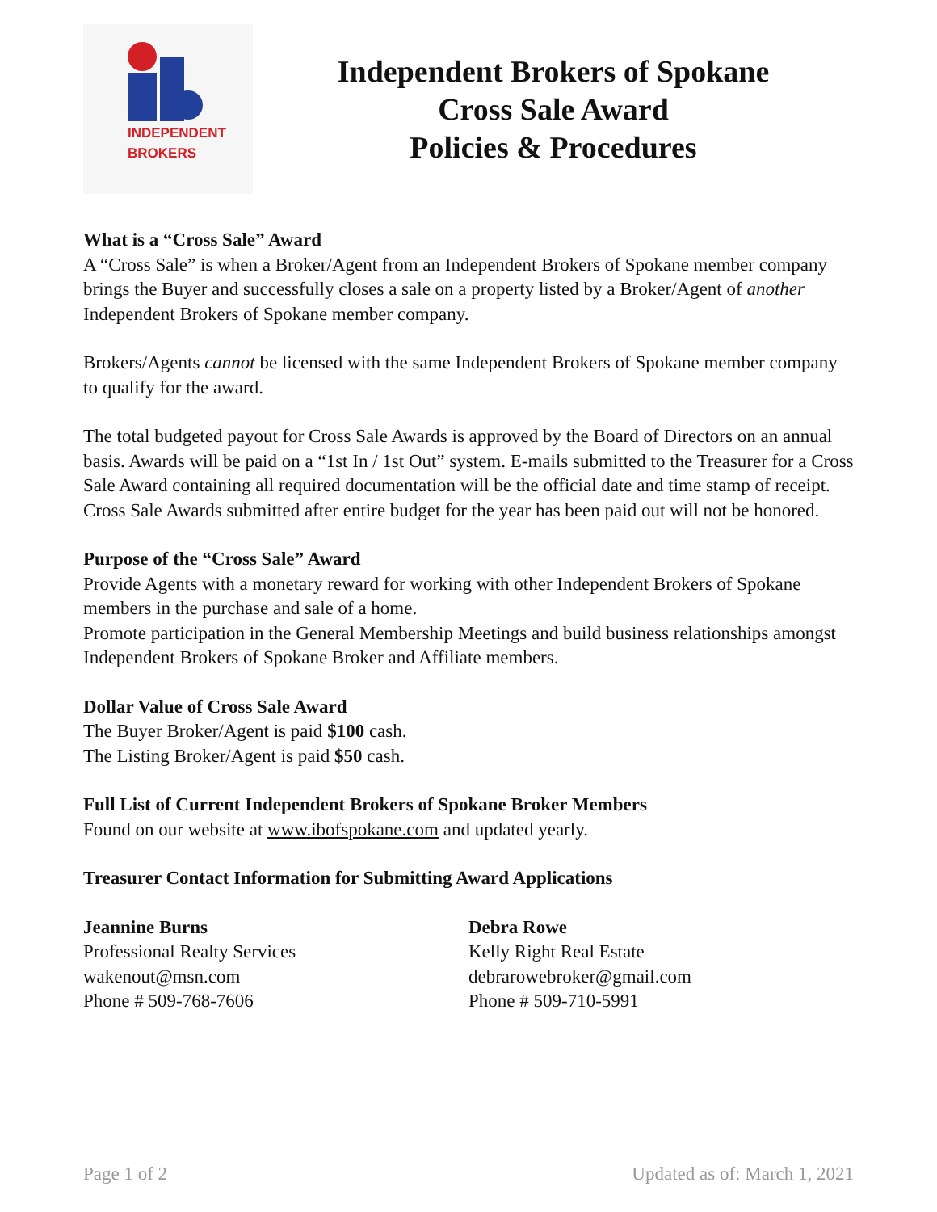INDEPENDENT
BROKERS
Independent Brokers of Spokane
Cross Sale Award
Policies & Procedures
What is a “Cross Sale” Award
A “Cross Sale” is when a Broker/Agent from an Independent Brokers of Spokane member company brings the Buyer and successfully closes a sale on a property listed by a Broker/Agent of another Independent Brokers of Spokane member company.
Brokers/Agents cannot be licensed with the same Independent Brokers of Spokane member company to qualify for the award.
The total budgeted payout for Cross Sale Awards is approved by the Board of Directors on an annual basis. Awards will be paid on a “1st In / 1st Out” system. E-mails submitted to the Treasurer for a Cross Sale Award containing all required documentation will be the official date and time stamp of receipt. Cross Sale Awards submitted after entire budget for the year has been paid out will not be honored.
Purpose of the “Cross Sale” Award
Provide Agents with a monetary reward for working with other Independent Brokers of Spokane members in the purchase and sale of a home.
Promote participation in the General Membership Meetings and build business relationships amongst Independent Brokers of Spokane Broker and Affiliate members.
Dollar Value of Cross Sale Award
The Buyer Broker/Agent is paid $100 cash.
The Listing Broker/Agent is paid $50 cash.
Full List of Current Independent Brokers of Spokane Broker Members
Found on our website at www.ibofspokane.com and updated yearly.
Treasurer Contact Information for Submitting Award Applications
Jeannine Burns
Professional Realty Services
wakenout@msn.com
Phone # 509-768-7606
Debra Rowe
Kelly Right Real Estate
debrarowebroker@gmail.com
Phone # 509-710-5991
Page 1 of 2 Updated as of: March 1, 2021